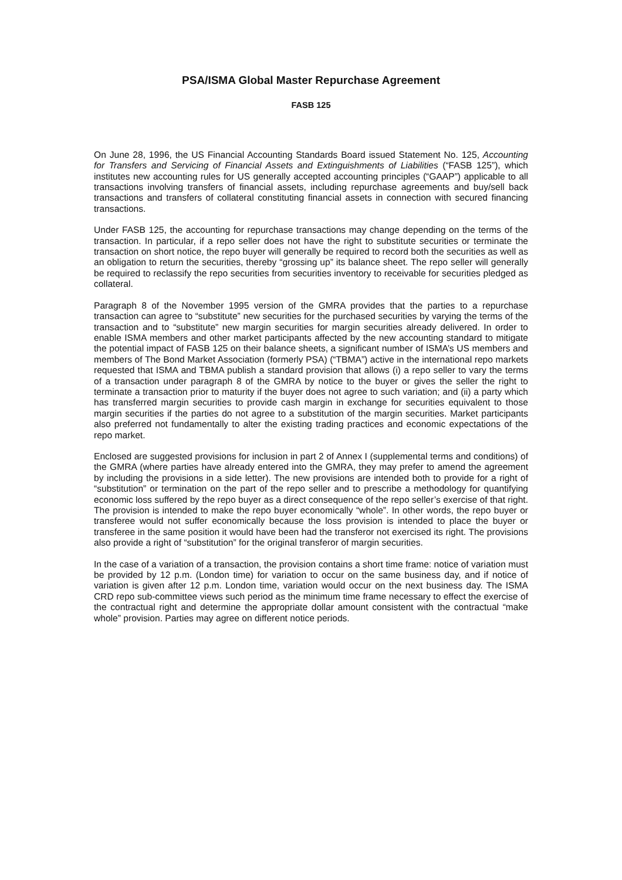PSA/ISMA Global Master Repurchase Agreement
FASB 125
On June 28, 1996, the US Financial Accounting Standards Board issued Statement No. 125, Accounting for Transfers and Servicing of Financial Assets and Extinguishments of Liabilities (“FASB 125”), which institutes new accounting rules for US generally accepted accounting principles (“GAAP”) applicable to all transactions involving transfers of financial assets, including repurchase agreements and buy/sell back transactions and transfers of collateral constituting financial assets in connection with secured financing transactions.
Under FASB 125, the accounting for repurchase transactions may change depending on the terms of the transaction. In particular, if a repo seller does not have the right to substitute securities or terminate the transaction on short notice, the repo buyer will generally be required to record both the securities as well as an obligation to return the securities, thereby “grossing up” its balance sheet. The repo seller will generally be required to reclassify the repo securities from securities inventory to receivable for securities pledged as collateral.
Paragraph 8 of the November 1995 version of the GMRA provides that the parties to a repurchase transaction can agree to “substitute” new securities for the purchased securities by varying the terms of the transaction and to “substitute” new margin securities for margin securities already delivered. In order to enable ISMA members and other market participants affected by the new accounting standard to mitigate the potential impact of FASB 125 on their balance sheets, a significant number of ISMA’s US members and members of The Bond Market Association (formerly PSA) (“TBMA”) active in the international repo markets requested that ISMA and TBMA publish a standard provision that allows (i) a repo seller to vary the terms of a transaction under paragraph 8 of the GMRA by notice to the buyer or gives the seller the right to terminate a transaction prior to maturity if the buyer does not agree to such variation; and (ii) a party which has transferred margin securities to provide cash margin in exchange for securities equivalent to those margin securities if the parties do not agree to a substitution of the margin securities. Market participants also preferred not fundamentally to alter the existing trading practices and economic expectations of the repo market.
Enclosed are suggested provisions for inclusion in part 2 of Annex I (supplemental terms and conditions) of the GMRA (where parties have already entered into the GMRA, they may prefer to amend the agreement by including the provisions in a side letter). The new provisions are intended both to provide for a right of “substitution” or termination on the part of the repo seller and to prescribe a methodology for quantifying economic loss suffered by the repo buyer as a direct consequence of the repo seller’s exercise of that right. The provision is intended to make the repo buyer economically “whole”. In other words, the repo buyer or transferee would not suffer economically because the loss provision is intended to place the buyer or transferee in the same position it would have been had the transferor not exercised its right. The provisions also provide a right of “substitution” for the original transferor of margin securities.
In the case of a variation of a transaction, the provision contains a short time frame: notice of variation must be provided by 12 p.m. (London time) for variation to occur on the same business day, and if notice of variation is given after 12 p.m. London time, variation would occur on the next business day. The ISMA CRD repo sub-committee views such period as the minimum time frame necessary to effect the exercise of the contractual right and determine the appropriate dollar amount consistent with the contractual “make whole” provision. Parties may agree on different notice periods.